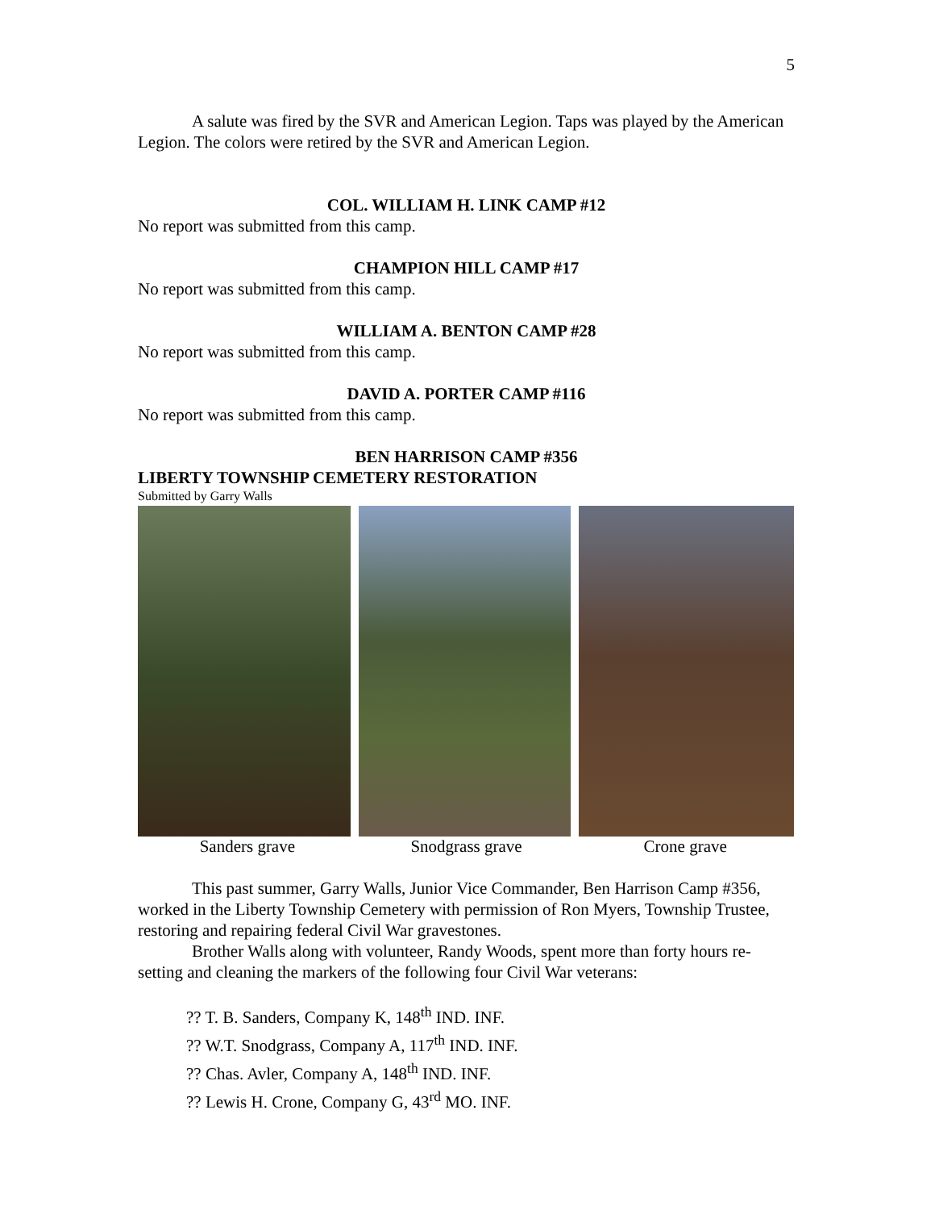5
A salute was fired by the SVR and American Legion. Taps was played by the American Legion. The colors were retired by the SVR and American Legion.
COL. WILLIAM H. LINK CAMP #12
No report was submitted from this camp.
CHAMPION HILL CAMP #17
No report was submitted from this camp.
WILLIAM A. BENTON CAMP #28
No report was submitted from this camp.
DAVID A. PORTER CAMP #116
No report was submitted from this camp.
BEN HARRISON CAMP #356
LIBERTY TOWNSHIP CEMETERY RESTORATION
Submitted by Garry Walls
Sanders grave Snodgrass grave Crone grave
This past summer, Garry Walls, Junior Vice Commander, Ben Harrison Camp #356, worked in the Liberty Township Cemetery with permission of Ron Myers, Township Trustee, restoring and repairing federal Civil War gravestones.
Brother Walls along with volunteer, Randy Woods, spent more than forty hours re-setting and cleaning the markers of the following four Civil War veterans:
?? T. B. Sanders, Company K, 148<sup>th</sup> IND. INF.
?? W.T. Snodgrass, Company A, 117<sup>th</sup> IND. INF.
?? Chas. Avler, Company A, 148<sup>th</sup> IND. INF.
?? Lewis H. Crone, Company G, 43<sup>rd</sup> MO. INF.